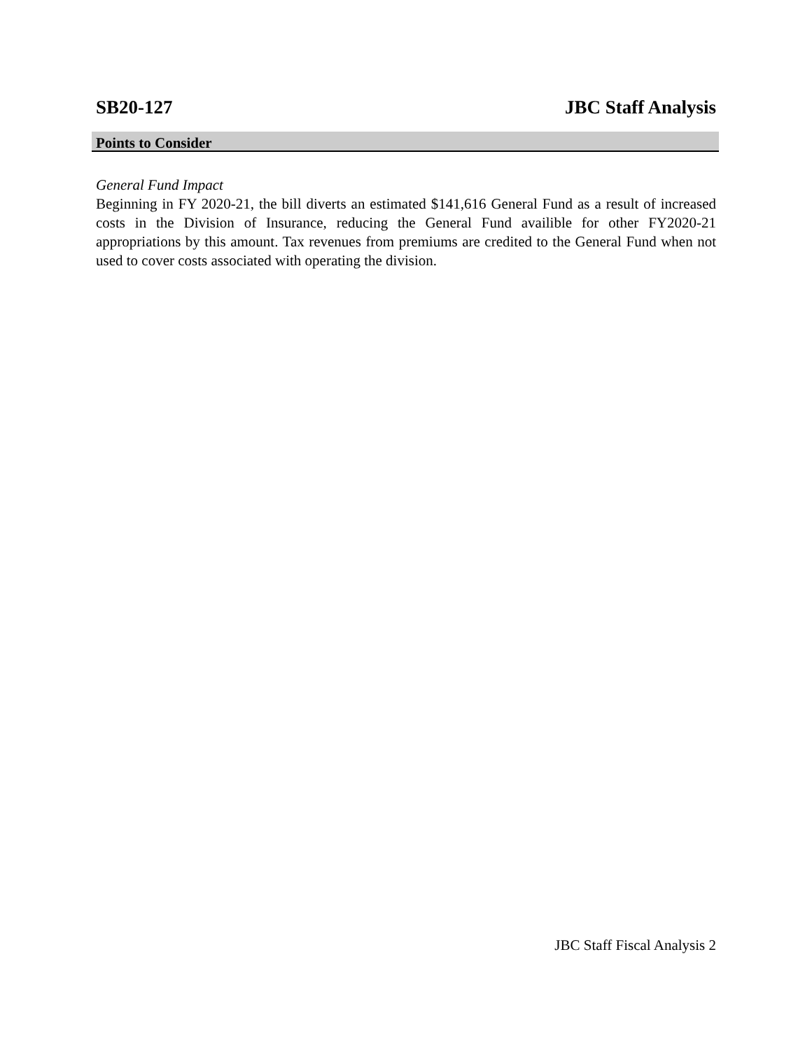SB20-127 JBC Staff Analysis
Points to Consider
General Fund Impact
Beginning in FY 2020-21, the bill diverts an estimated $141,616 General Fund as a result of increased costs in the Division of Insurance, reducing the General Fund availible for other FY2020-21 appropriations by this amount. Tax revenues from premiums are credited to the General Fund when not used to cover costs associated with operating the division.
JBC Staff Fiscal Analysis 2